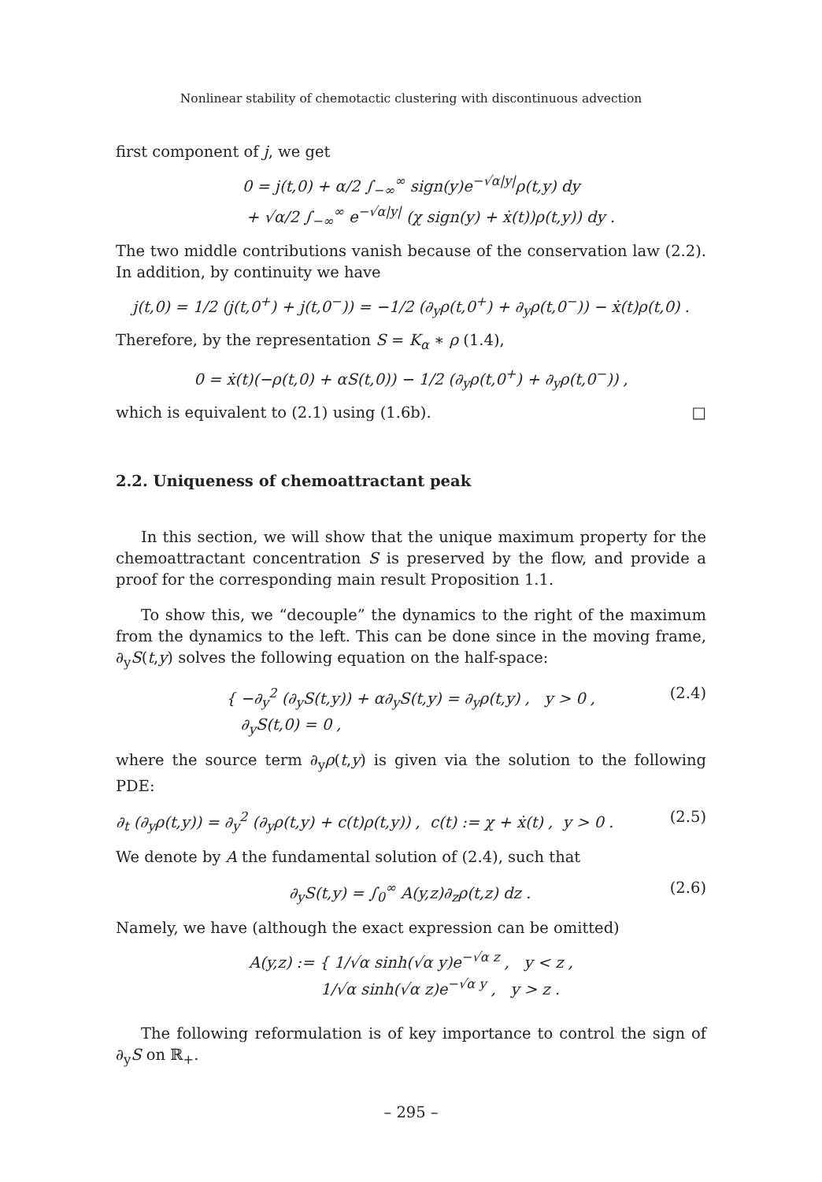Nonlinear stability of chemotactic clustering with discontinuous advection
first component of j, we get
0 = j(t,0) + α/2 ∫<sub>−∞</sub><sup>∞</sup> sign(y)e<sup>−√α|y|</sup>ρ(t,y) dy
+ √α/2 ∫<sub>−∞</sub><sup>∞</sup> e<sup>−√α|y|</sup> (χ sign(y) + ẋ(t))ρ(t,y)) dy .
The two middle contributions vanish because of the conservation law (2.2). In addition, by continuity we have
j(t,0) = 1/2 (j(t,0<sup>+</sup>) + j(t,0<sup>−</sup>)) = −1/2 (∂<sub>y</sub>ρ(t,0<sup>+</sup>) + ∂<sub>y</sub>ρ(t,0<sup>−</sup>)) − ẋ(t)ρ(t,0) .
Therefore, by the representation S = K<sub>α</sub> ∗ ρ (1.4),
0 = ẋ(t)(−ρ(t,0) + αS(t,0)) − 1/2 (∂<sub>y</sub>ρ(t,0<sup>+</sup>) + ∂<sub>y</sub>ρ(t,0<sup>−</sup>)) ,
which is equivalent to (2.1) using (1.6b). □
2.2. Uniqueness of chemoattractant peak
In this section, we will show that the unique maximum property for the chemoattractant concentration S is preserved by the flow, and provide a proof for the corresponding main result Proposition 1.1.
To show this, we “decouple” the dynamics to the right of the maximum from the dynamics to the left. This can be done since in the moving frame, ∂<sub>y</sub>S(t,y) solves the following equation on the half-space:
{ −∂<sub>y</sub><sup>2</sup> (∂<sub>y</sub>S(t,y)) + α∂<sub>y</sub>S(t,y) = ∂<sub>y</sub>ρ(t,y) , y > 0 ,
∂<sub>y</sub>S(t,0) = 0 , (2.4)
where the source term ∂<sub>y</sub>ρ(t,y) is given via the solution to the following PDE:
∂<sub>t</sub> (∂<sub>y</sub>ρ(t,y)) = ∂<sub>y</sub><sup>2</sup> (∂<sub>y</sub>ρ(t,y) + c(t)ρ(t,y)) , c(t) := χ + ẋ(t) , y > 0 . (2.5)
We denote by A the fundamental solution of (2.4), such that
∂<sub>y</sub>S(t,y) = ∫<sub>0</sub><sup>∞</sup> A(y,z)∂<sub>z</sub>ρ(t,z) dz . (2.6)
Namely, we have (although the exact expression can be omitted)
A(y,z) := { 1/√α sinh(√α y)e<sup>−√α z</sup> , y < z ,
1/√α sinh(√α z)e<sup>−√α y</sup> , y > z .
The following reformulation is of key importance to control the sign of ∂<sub>y</sub>S on ℝ<sub>+</sub>.
– 295 –